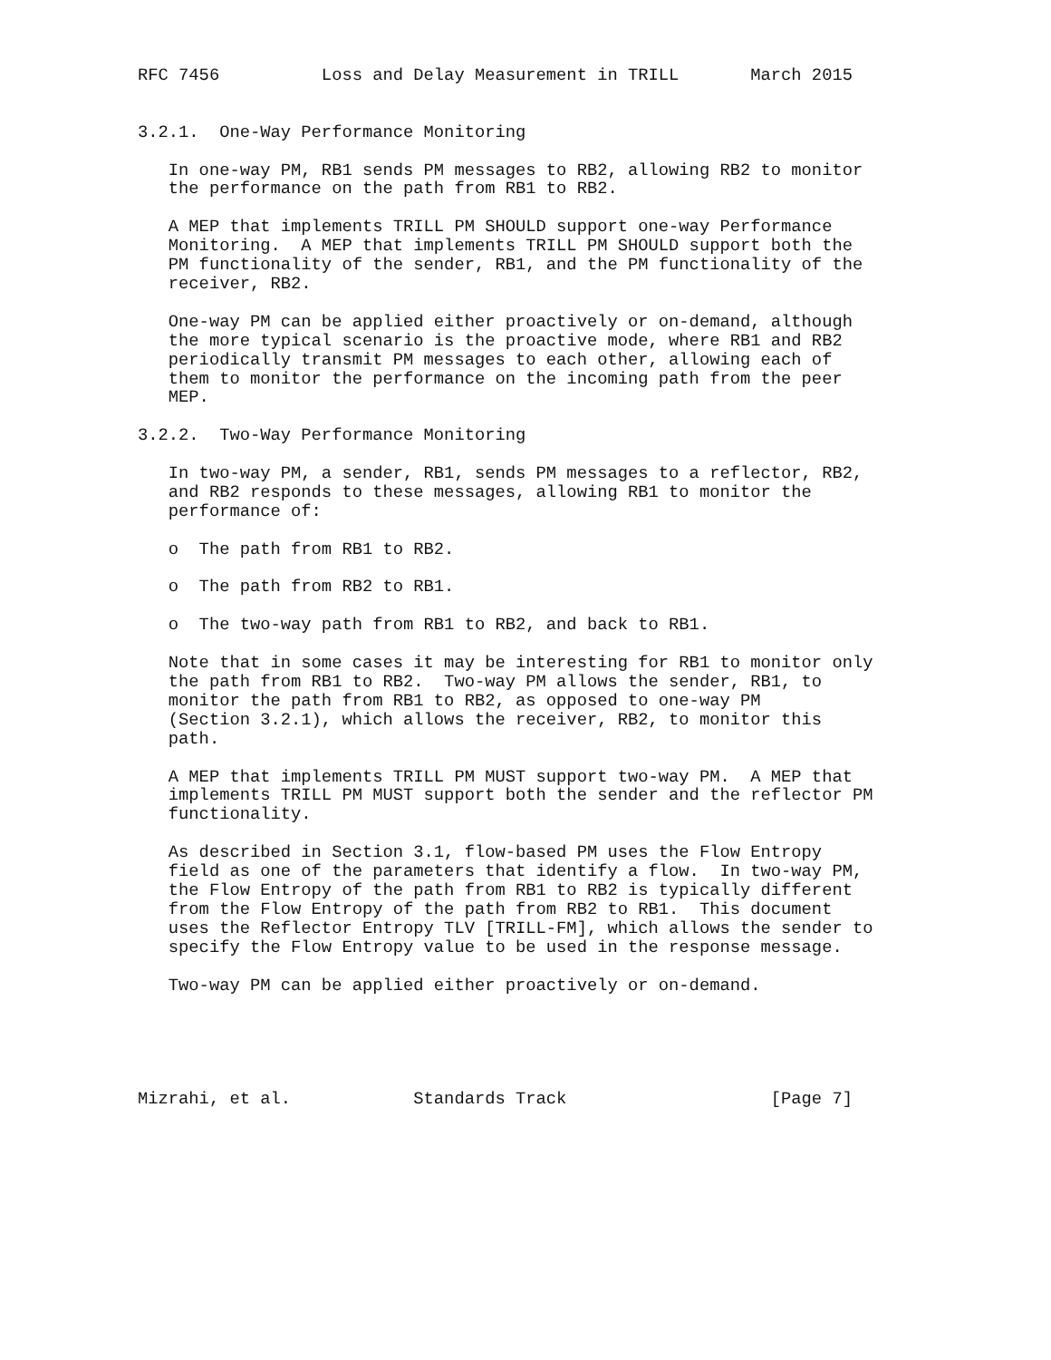RFC 7456          Loss and Delay Measurement in TRILL       March 2015


3.2.1.  One-Way Performance Monitoring

   In one-way PM, RB1 sends PM messages to RB2, allowing RB2 to monitor
   the performance on the path from RB1 to RB2.

   A MEP that implements TRILL PM SHOULD support one-way Performance
   Monitoring.  A MEP that implements TRILL PM SHOULD support both the
   PM functionality of the sender, RB1, and the PM functionality of the
   receiver, RB2.

   One-way PM can be applied either proactively or on-demand, although
   the more typical scenario is the proactive mode, where RB1 and RB2
   periodically transmit PM messages to each other, allowing each of
   them to monitor the performance on the incoming path from the peer
   MEP.

3.2.2.  Two-Way Performance Monitoring

   In two-way PM, a sender, RB1, sends PM messages to a reflector, RB2,
   and RB2 responds to these messages, allowing RB1 to monitor the
   performance of:

   o  The path from RB1 to RB2.

   o  The path from RB2 to RB1.

   o  The two-way path from RB1 to RB2, and back to RB1.

   Note that in some cases it may be interesting for RB1 to monitor only
   the path from RB1 to RB2.  Two-way PM allows the sender, RB1, to
   monitor the path from RB1 to RB2, as opposed to one-way PM
   (Section 3.2.1), which allows the receiver, RB2, to monitor this
   path.

   A MEP that implements TRILL PM MUST support two-way PM.  A MEP that
   implements TRILL PM MUST support both the sender and the reflector PM
   functionality.

   As described in Section 3.1, flow-based PM uses the Flow Entropy
   field as one of the parameters that identify a flow.  In two-way PM,
   the Flow Entropy of the path from RB1 to RB2 is typically different
   from the Flow Entropy of the path from RB2 to RB1.  This document
   uses the Reflector Entropy TLV [TRILL-FM], which allows the sender to
   specify the Flow Entropy value to be used in the response message.

   Two-way PM can be applied either proactively or on-demand.





Mizrahi, et al.            Standards Track                    [Page 7]